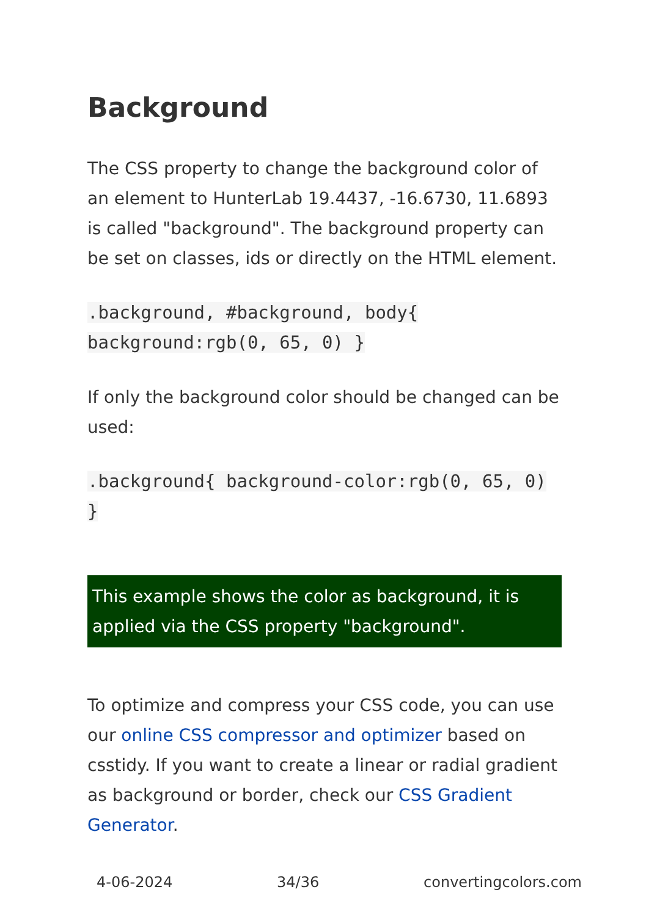Background
The CSS property to change the background color of an element to HunterLab 19.4437, -16.6730, 11.6893 is called "background". The background property can be set on classes, ids or directly on the HTML element.
.background, #background, body{ background:rgb(0, 65, 0) }
If only the background color should be changed can be used:
.background{ background-color:rgb(0, 65, 0) }
This example shows the color as background, it is applied via the CSS property "background".
To optimize and compress your CSS code, you can use our online CSS compressor and optimizer based on csstidy. If you want to create a linear or radial gradient as background or border, check our CSS Gradient Generator.
4-06-2024 34/36 convertingcolors.com